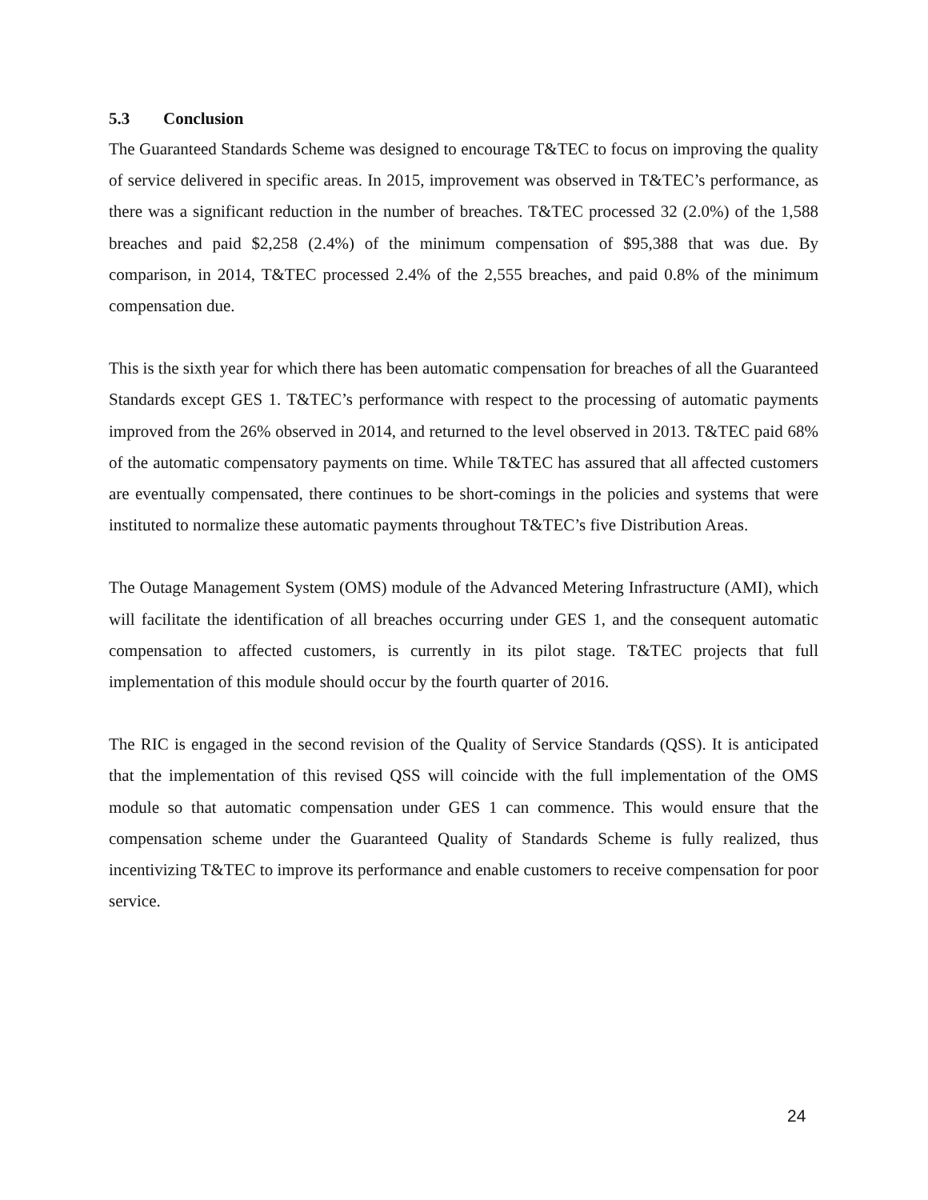5.3 Conclusion
The Guaranteed Standards Scheme was designed to encourage T&TEC to focus on improving the quality of service delivered in specific areas. In 2015, improvement was observed in T&TEC’s performance, as there was a significant reduction in the number of breaches. T&TEC processed 32 (2.0%) of the 1,588 breaches and paid $2,258 (2.4%) of the minimum compensation of $95,388 that was due. By comparison, in 2014, T&TEC processed 2.4% of the 2,555 breaches, and paid 0.8% of the minimum compensation due.
This is the sixth year for which there has been automatic compensation for breaches of all the Guaranteed Standards except GES 1. T&TEC’s performance with respect to the processing of automatic payments improved from the 26% observed in 2014, and returned to the level observed in 2013. T&TEC paid 68% of the automatic compensatory payments on time. While T&TEC has assured that all affected customers are eventually compensated, there continues to be short-comings in the policies and systems that were instituted to normalize these automatic payments throughout T&TEC’s five Distribution Areas.
The Outage Management System (OMS) module of the Advanced Metering Infrastructure (AMI), which will facilitate the identification of all breaches occurring under GES 1, and the consequent automatic compensation to affected customers, is currently in its pilot stage. T&TEC projects that full implementation of this module should occur by the fourth quarter of 2016.
The RIC is engaged in the second revision of the Quality of Service Standards (QSS). It is anticipated that the implementation of this revised QSS will coincide with the full implementation of the OMS module so that automatic compensation under GES 1 can commence. This would ensure that the compensation scheme under the Guaranteed Quality of Standards Scheme is fully realized, thus incentivizing T&TEC to improve its performance and enable customers to receive compensation for poor service.
24